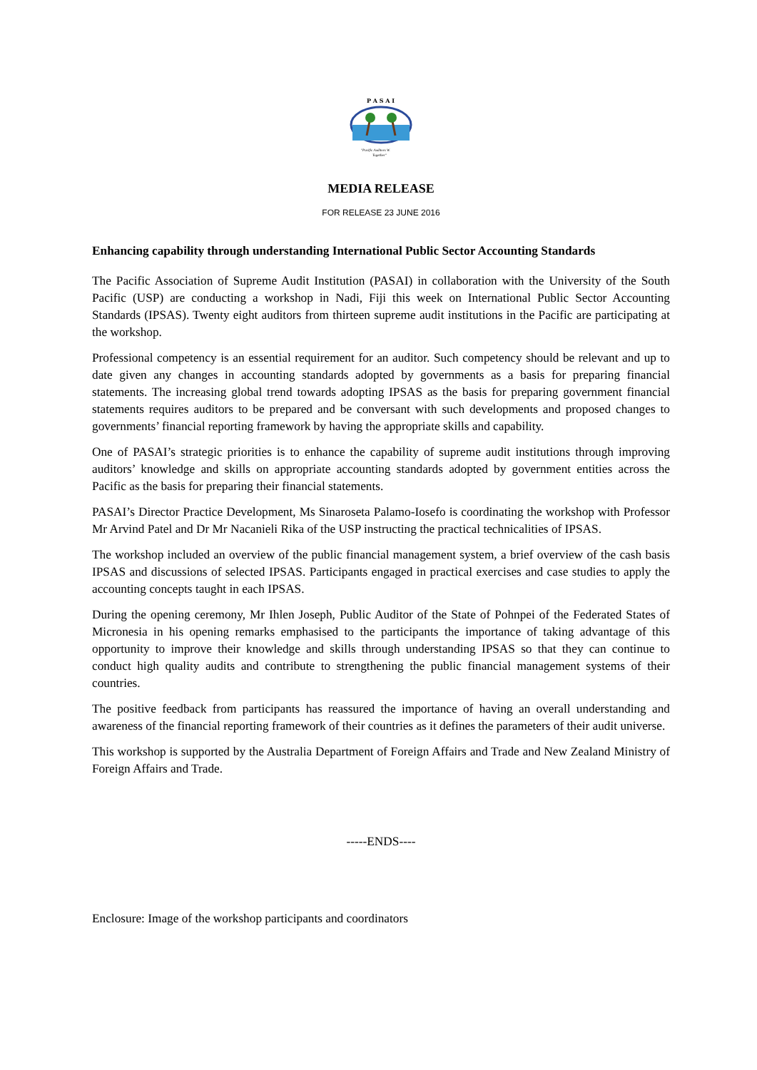P A S A I
"Pacific Auditors W.
Together"
MEDIA RELEASE
FOR RELEASE 23 JUNE 2016
Enhancing capability through understanding International Public Sector Accounting Standards
The Pacific Association of Supreme Audit Institution (PASAI) in collaboration with the University of the South Pacific (USP) are conducting a workshop in Nadi, Fiji this week on International Public Sector Accounting Standards (IPSAS). Twenty eight auditors from thirteen supreme audit institutions in the Pacific are participating at the workshop.
Professional competency is an essential requirement for an auditor. Such competency should be relevant and up to date given any changes in accounting standards adopted by governments as a basis for preparing financial statements. The increasing global trend towards adopting IPSAS as the basis for preparing government financial statements requires auditors to be prepared and be conversant with such developments and proposed changes to governments’ financial reporting framework by having the appropriate skills and capability.
One of PASAI’s strategic priorities is to enhance the capability of supreme audit institutions through improving auditors’ knowledge and skills on appropriate accounting standards adopted by government entities across the Pacific as the basis for preparing their financial statements.
PASAI’s Director Practice Development, Ms Sinaroseta Palamo-Iosefo is coordinating the workshop with Professor Mr Arvind Patel and Dr Mr Nacanieli Rika of the USP instructing the practical technicalities of IPSAS.
The workshop included an overview of the public financial management system, a brief overview of the cash basis IPSAS and discussions of selected IPSAS. Participants engaged in practical exercises and case studies to apply the accounting concepts taught in each IPSAS.
During the opening ceremony, Mr Ihlen Joseph, Public Auditor of the State of Pohnpei of the Federated States of Micronesia in his opening remarks emphasised to the participants the importance of taking advantage of this opportunity to improve their knowledge and skills through understanding IPSAS so that they can continue to conduct high quality audits and contribute to strengthening the public financial management systems of their countries.
The positive feedback from participants has reassured the importance of having an overall understanding and awareness of the financial reporting framework of their countries as it defines the parameters of their audit universe.
This workshop is supported by the Australia Department of Foreign Affairs and Trade and New Zealand Ministry of Foreign Affairs and Trade.
-----ENDS----
Enclosure: Image of the workshop participants and coordinators